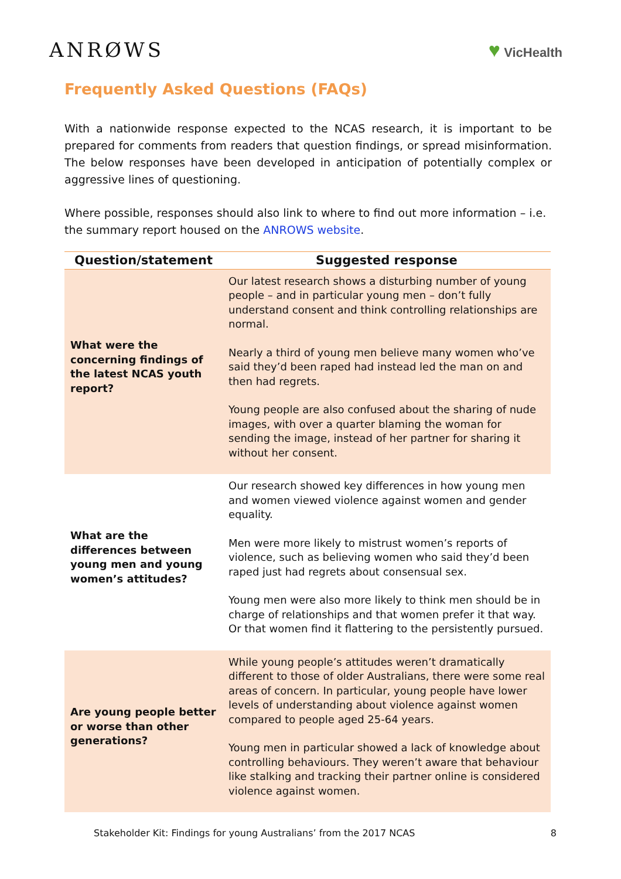ANRØWS ♥ VicHealth
Frequently Asked Questions (FAQs)
With a nationwide response expected to the NCAS research, it is important to be prepared for comments from readers that question findings, or spread misinformation. The below responses have been developed in anticipation of potentially complex or aggressive lines of questioning.
Where possible, responses should also link to where to find out more information – i.e. the summary report housed on the ANROWS website.
| Question/statement | Suggested response |
| --- | --- |
| What were the concerning findings of the latest NCAS youth report? | Our latest research shows a disturbing number of young people – and in particular young men – don’t fully understand consent and think controlling relationships are normal. Nearly a third of young men believe many women who’ve said they’d been raped had instead led the man on and then had regrets. Young people are also confused about the sharing of nude images, with over a quarter blaming the woman for sending the image, instead of her partner for sharing it without her consent. |
| What are the differences between young men and young women’s attitudes? | Our research showed key differences in how young men and women viewed violence against women and gender equality. Men were more likely to mistrust women’s reports of violence, such as believing women who said they’d been raped just had regrets about consensual sex. Young men were also more likely to think men should be in charge of relationships and that women prefer it that way. Or that women find it flattering to the persistently pursued. |
| Are young people better or worse than other generations? | While young people’s attitudes weren’t dramatically different to those of older Australians, there were some real areas of concern. In particular, young people have lower levels of understanding about violence against women compared to people aged 25-64 years. Young men in particular showed a lack of knowledge about controlling behaviours. They weren’t aware that behaviour like stalking and tracking their partner online is considered violence against women. |
Stakeholder Kit: Findings for young Australians’ from the 2017 NCAS 8